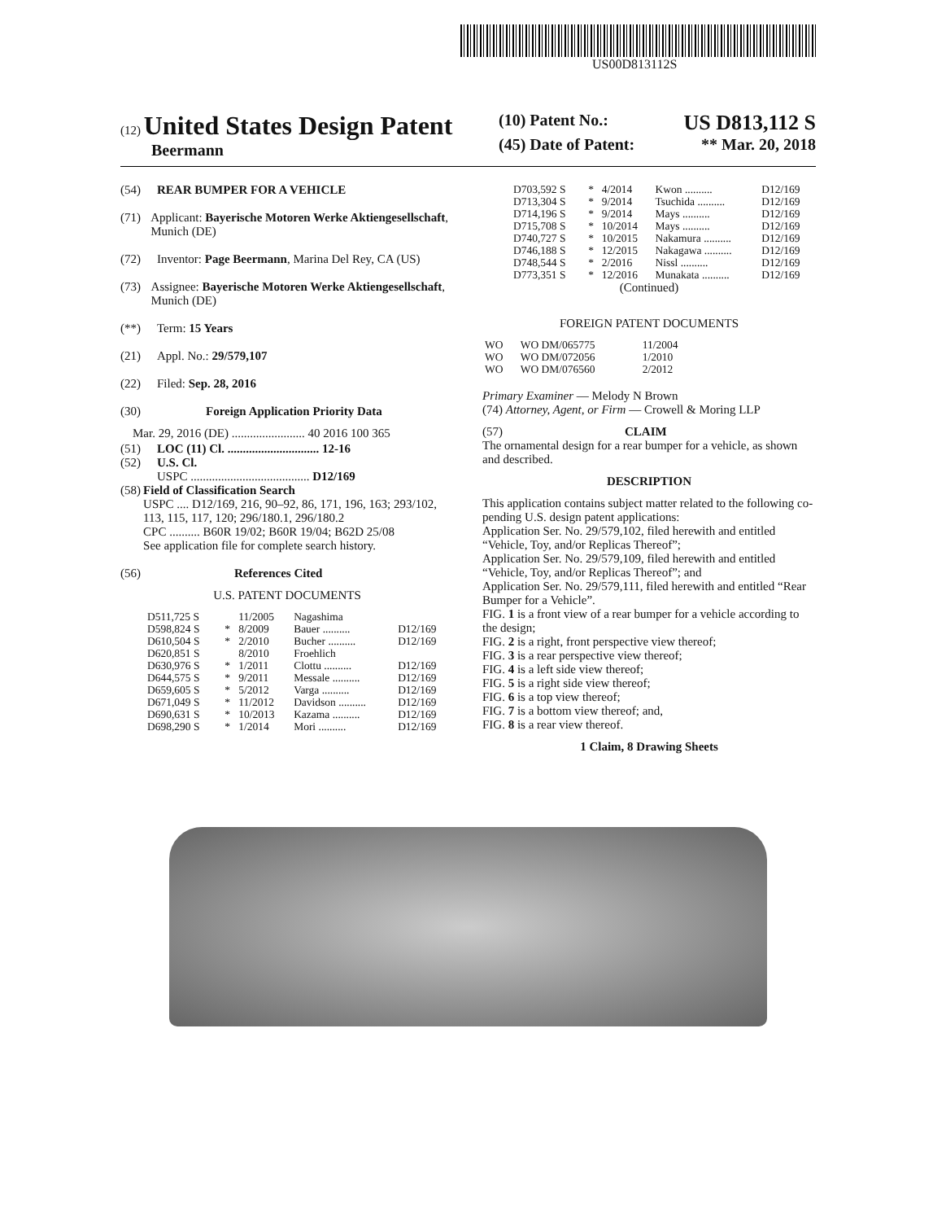US00D813112S
(12) United States Design Patent
Beermann
(10) Patent No.: US D813,112 S
(45) Date of Patent: ** Mar. 20, 2018
(54) REAR BUMPER FOR A VEHICLE
(71) Applicant: Bayerische Motoren Werke Aktiengesellschaft, Munich (DE)
(72) Inventor: Page Beermann, Marina Del Rey, CA (US)
(73) Assignee: Bayerische Motoren Werke Aktiengesellschaft, Munich (DE)
(**) Term: 15 Years
(21) Appl. No.: 29/579,107
(22) Filed: Sep. 28, 2016
(30) Foreign Application Priority Data
Mar. 29, 2016 (DE) ........................ 40 2016 100 365
(51) LOC (11) Cl. .............................. 12-16
(52) U.S. Cl.
USPC ....................................... D12/169
(58) Field of Classification Search
USPC .... D12/169, 216, 90–92, 86, 171, 196, 163; 293/102, 113, 115, 117, 120; 296/180.1, 296/180.2
CPC .......... B60R 19/02; B60R 19/04; B62D 25/08
See application file for complete search history.
(56) References Cited
U.S. PATENT DOCUMENTS
| D511,725 S | | 11/2005 | Nagashima | |
| D598,824 S | * | 8/2009 | Bauer .......... | D12/169 |
| D610,504 S | * | 2/2010 | Bucher .......... | D12/169 |
| D620,851 S | | 8/2010 | Froehlich | |
| D630,976 S | * | 1/2011 | Clottu .......... | D12/169 |
| D644,575 S | * | 9/2011 | Messale .......... | D12/169 |
| D659,605 S | * | 5/2012 | Varga .......... | D12/169 |
| D671,049 S | * | 11/2012 | Davidson .......... | D12/169 |
| D690,631 S | * | 10/2013 | Kazama .......... | D12/169 |
| D698,290 S | * | 1/2014 | Mori .......... | D12/169 |
| D703,592 S | * | 4/2014 | Kwon .......... | D12/169 |
| D713,304 S | * | 9/2014 | Tsuchida .......... | D12/169 |
| D714,196 S | * | 9/2014 | Mays .......... | D12/169 |
| D715,708 S | * | 10/2014 | Mays .......... | D12/169 |
| D740,727 S | * | 10/2015 | Nakamura .......... | D12/169 |
| D746,188 S | * | 12/2015 | Nakagawa .......... | D12/169 |
| D748,544 S | * | 2/2016 | Nissl .......... | D12/169 |
| D773,351 S | * | 12/2016 | Munakata .......... | D12/169 |
(Continued)
FOREIGN PATENT DOCUMENTS
| WO | WO DM/065775 | 11/2004 |
| WO | WO DM/072056 | 1/2010 |
| WO | WO DM/076560 | 2/2012 |
Primary Examiner — Melody N Brown
(74) Attorney, Agent, or Firm — Crowell & Moring LLP
(57) CLAIM
The ornamental design for a rear bumper for a vehicle, as shown and described.
DESCRIPTION
This application contains subject matter related to the following co-pending U.S. design patent applications:
Application Ser. No. 29/579,102, filed herewith and entitled “Vehicle, Toy, and/or Replicas Thereof”;
Application Ser. No. 29/579,109, filed herewith and entitled “Vehicle, Toy, and/or Replicas Thereof”; and
Application Ser. No. 29/579,111, filed herewith and entitled “Rear Bumper for a Vehicle”.
FIG. 1 is a front view of a rear bumper for a vehicle according to the design;
FIG. 2 is a right, front perspective view thereof;
FIG. 3 is a rear perspective view thereof;
FIG. 4 is a left side view thereof;
FIG. 5 is a right side view thereof;
FIG. 6 is a top view thereof;
FIG. 7 is a bottom view thereof; and,
FIG. 8 is a rear view thereof.
1 Claim, 8 Drawing Sheets